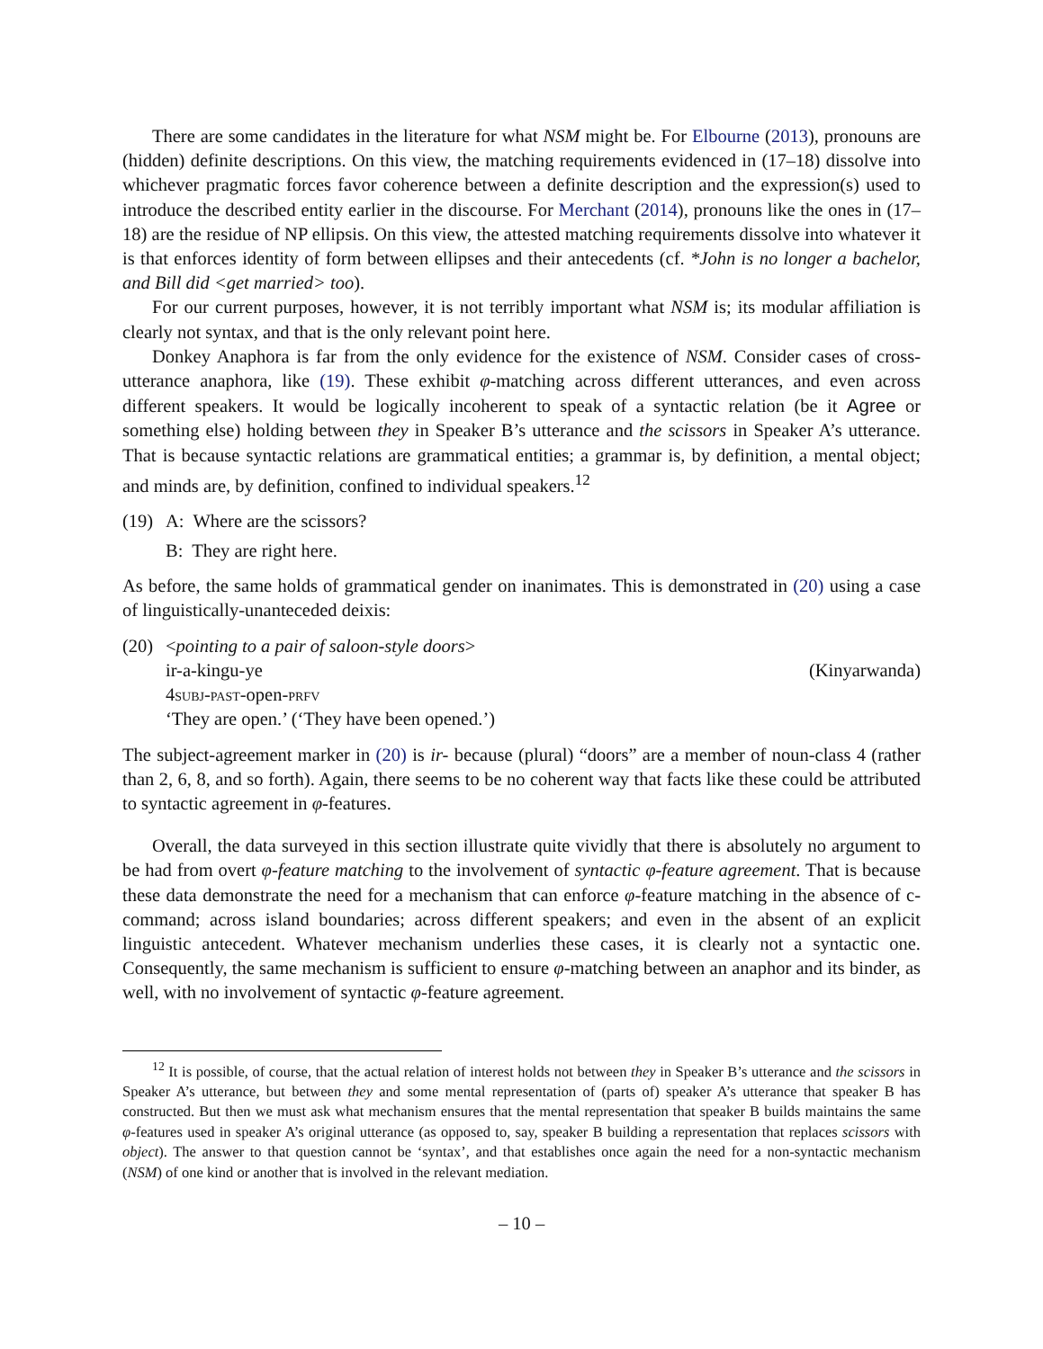There are some candidates in the literature for what NSM might be. For Elbourne (2013), pronouns are (hidden) definite descriptions. On this view, the matching requirements evidenced in (17–18) dissolve into whichever pragmatic forces favor coherence between a definite description and the expression(s) used to introduce the described entity earlier in the discourse. For Merchant (2014), pronouns like the ones in (17–18) are the residue of NP ellipsis. On this view, the attested matching requirements dissolve into whatever it is that enforces identity of form between ellipses and their antecedents (cf. *John is no longer a bachelor, and Bill did <get married> too).
For our current purposes, however, it is not terribly important what NSM is; its modular affiliation is clearly not syntax, and that is the only relevant point here.
Donkey Anaphora is far from the only evidence for the existence of NSM. Consider cases of cross-utterance anaphora, like (19). These exhibit φ-matching across different utterances, and even across different speakers. It would be logically incoherent to speak of a syntactic relation (be it Agree or something else) holding between they in Speaker B’s utterance and the scissors in Speaker A’s utterance. That is because syntactic relations are grammatical entities; a grammar is, by definition, a mental object; and minds are, by definition, confined to individual speakers.<sup>12</sup>
(19)
A: Where are the scissors?
B: They are right here.
As before, the same holds of grammatical gender on inanimates. This is demonstrated in (20) using a case of linguistically-unanteceded deixis:
(20)
<pointing to a pair of saloon-style doors>
ir-a-kingu-ye (Kinyarwanda)
4subj-past-open-prfv
‘They are open.’ (‘They have been opened.’)
The subject-agreement marker in (20) is ir- because (plural) “doors” are a member of noun-class 4 (rather than 2, 6, 8, and so forth). Again, there seems to be no coherent way that facts like these could be attributed to syntactic agreement in φ-features.
Overall, the data surveyed in this section illustrate quite vividly that there is absolutely no argument to be had from overt φ-feature matching to the involvement of syntactic φ-feature agreement. That is because these data demonstrate the need for a mechanism that can enforce φ-feature matching in the absence of c-command; across island boundaries; across different speakers; and even in the absent of an explicit linguistic antecedent. Whatever mechanism underlies these cases, it is clearly not a syntactic one. Consequently, the same mechanism is sufficient to ensure φ-matching between an anaphor and its binder, as well, with no involvement of syntactic φ-feature agreement.
<sup>12</sup> It is possible, of course, that the actual relation of interest holds not between they in Speaker B’s utterance and the scissors in Speaker A’s utterance, but between they and some mental representation of (parts of) speaker A’s utterance that speaker B has constructed. But then we must ask what mechanism ensures that the mental representation that speaker B builds maintains the same φ-features used in speaker A’s original utterance (as opposed to, say, speaker B building a representation that replaces scissors with object). The answer to that question cannot be ‘syntax’, and that establishes once again the need for a non-syntactic mechanism (NSM) of one kind or another that is involved in the relevant mediation.
– 10 –